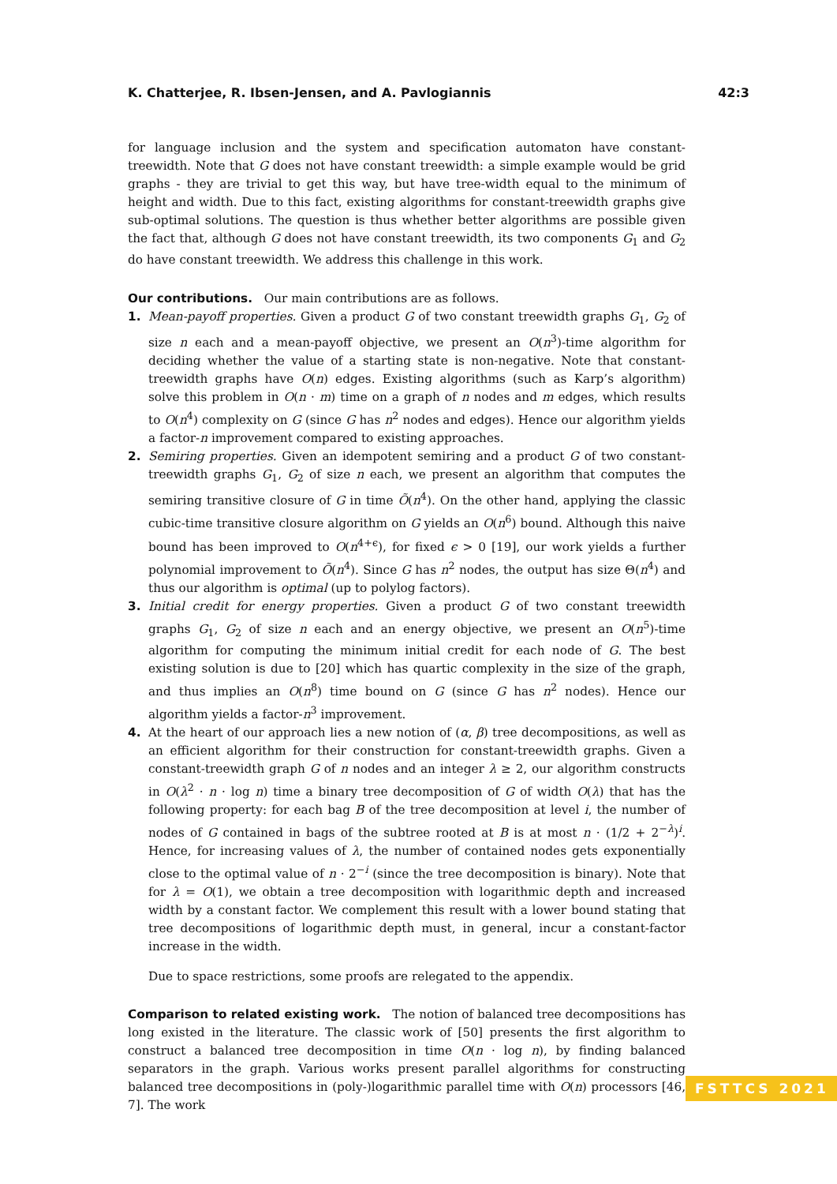K. Chatterjee, R. Ibsen-Jensen, and A. Pavlogiannis 42:3
for language inclusion and the system and specification automaton have constant-treewidth. Note that G does not have constant treewidth: a simple example would be grid graphs - they are trivial to get this way, but have tree-width equal to the minimum of height and width. Due to this fact, existing algorithms for constant-treewidth graphs give sub-optimal solutions. The question is thus whether better algorithms are possible given the fact that, although G does not have constant treewidth, its two components G<sub>1</sub> and G<sub>2</sub> do have constant treewidth. We address this challenge in this work.
Our contributions. Our main contributions are as follows.
1. Mean-payoff properties. Given a product G of two constant treewidth graphs G<sub>1</sub>, G<sub>2</sub> of size n each and a mean-payoff objective, we present an O(n<sup>3</sup>)-time algorithm for deciding whether the value of a starting state is non-negative. Note that constant-treewidth graphs have O(n) edges. Existing algorithms (such as Karp’s algorithm) solve this problem in O(n · m) time on a graph of n nodes and m edges, which results to O(n<sup>4</sup>) complexity on G (since G has n<sup>2</sup> nodes and edges). Hence our algorithm yields a factor-n improvement compared to existing approaches.
2. Semiring properties. Given an idempotent semiring and a product G of two constant-treewidth graphs G<sub>1</sub>, G<sub>2</sub> of size n each, we present an algorithm that computes the semiring transitive closure of G in time Õ(n<sup>4</sup>). On the other hand, applying the classic cubic-time transitive closure algorithm on G yields an O(n<sup>6</sup>) bound. Although this naive bound has been improved to O(n<sup>4+ϵ</sup>), for fixed ϵ > 0 [19], our work yields a further polynomial improvement to Õ(n<sup>4</sup>). Since G has n<sup>2</sup> nodes, the output has size Θ(n<sup>4</sup>) and thus our algorithm is optimal (up to polylog factors).
3. Initial credit for energy properties. Given a product G of two constant treewidth graphs G<sub>1</sub>, G<sub>2</sub> of size n each and an energy objective, we present an O(n<sup>5</sup>)-time algorithm for computing the minimum initial credit for each node of G. The best existing solution is due to [20] which has quartic complexity in the size of the graph, and thus implies an O(n<sup>8</sup>) time bound on G (since G has n<sup>2</sup> nodes). Hence our algorithm yields a factor-n<sup>3</sup> improvement.
4. At the heart of our approach lies a new notion of (α, β) tree decompositions, as well as an efficient algorithm for their construction for constant-treewidth graphs. Given a constant-treewidth graph G of n nodes and an integer λ ≥ 2, our algorithm constructs in O(λ<sup>2</sup> · n · log n) time a binary tree decomposition of G of width O(λ) that has the following property: for each bag B of the tree decomposition at level i, the number of nodes of G contained in bags of the subtree rooted at B is at most n · (1/2 + 2<sup>−λ</sup>)<sup>i</sup>. Hence, for increasing values of λ, the number of contained nodes gets exponentially close to the optimal value of n · 2<sup>−i</sup> (since the tree decomposition is binary). Note that for λ = O(1), we obtain a tree decomposition with logarithmic depth and increased width by a constant factor. We complement this result with a lower bound stating that tree decompositions of logarithmic depth must, in general, incur a constant-factor increase in the width.
Due to space restrictions, some proofs are relegated to the appendix.
Comparison to related existing work. The notion of balanced tree decompositions has long existed in the literature. The classic work of [50] presents the first algorithm to construct a balanced tree decomposition in time O(n · log n), by finding balanced separators in the graph. Various works present parallel algorithms for constructing balanced tree decompositions in (poly-)logarithmic parallel time with O(n) processors [46, 7]. The work
FSTTCS 2021